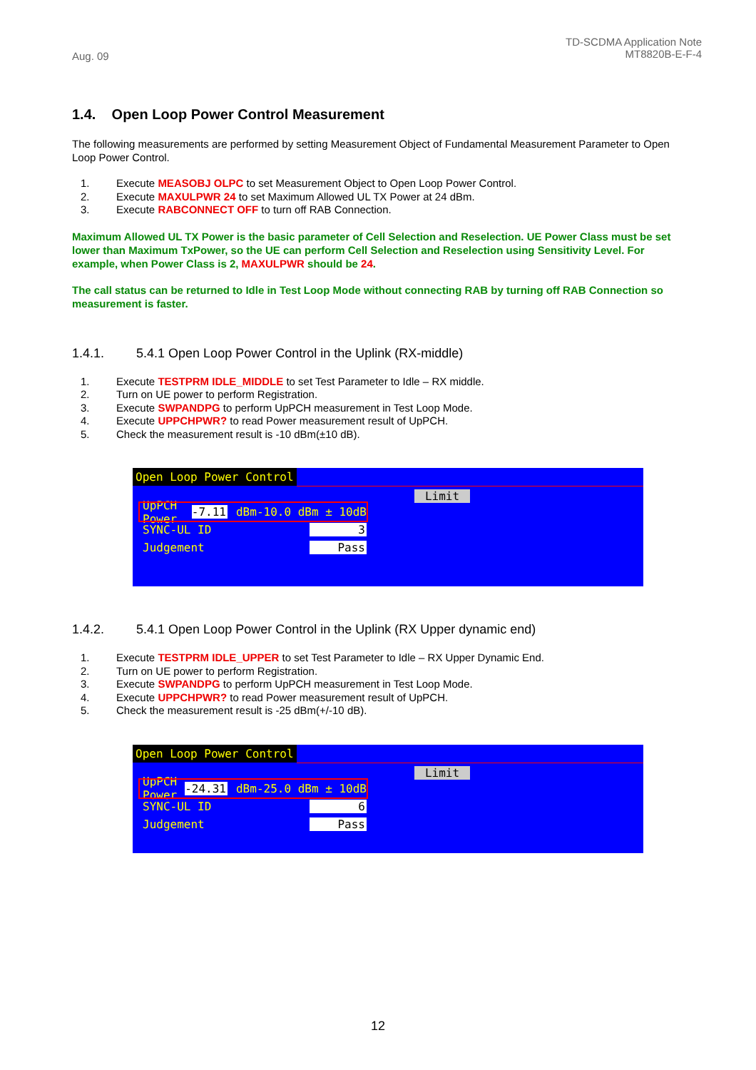Aug. 09
TD-SCDMA Application Note
MT8820B-E-F-4
1.4. Open Loop Power Control Measurement
The following measurements are performed by setting Measurement Object of Fundamental Measurement Parameter to Open Loop Power Control.
1. Execute MEASOBJ OLPC to set Measurement Object to Open Loop Power Control.
2. Execute MAXULPWR 24 to set Maximum Allowed UL TX Power at 24 dBm.
3. Execute RABCONNECT OFF to turn off RAB Connection.
Maximum Allowed UL TX Power is the basic parameter of Cell Selection and Reselection. UE Power Class must be set lower than Maximum TxPower, so the UE can perform Cell Selection and Reselection using Sensitivity Level. For example, when Power Class is 2, MAXULPWR should be 24.
The call status can be returned to Idle in Test Loop Mode without connecting RAB by turning off RAB Connection so measurement is faster.
1.4.1. 5.4.1 Open Loop Power Control in the Uplink (RX-middle)
1. Execute TESTPRM IDLE_MIDDLE to set Test Parameter to Idle – RX middle.
2. Turn on UE power to perform Registration.
3. Execute SWPANDPG to perform UpPCH measurement in Test Loop Mode.
4. Execute UPPCHPWR? to read Power measurement result of UpPCH.
5. Check the measurement result is -10 dBm(±10 dB).
Open Loop Power Control
Limit
UpPCH Power -7.11 dBm -10.0 dBm ± 10dB
SYNC-UL ID 3
Judgement Pass
1.4.2. 5.4.1 Open Loop Power Control in the Uplink (RX Upper dynamic end)
1. Execute TESTPRM IDLE_UPPER to set Test Parameter to Idle – RX Upper Dynamic End.
2. Turn on UE power to perform Registration.
3. Execute SWPANDPG to perform UpPCH measurement in Test Loop Mode.
4. Execute UPPCHPWR? to read Power measurement result of UpPCH.
5. Check the measurement result is -25 dBm(+/-10 dB).
Open Loop Power Control
Limit
UpPCH Power -24.31 dBm -25.0 dBm ± 10dB
SYNC-UL ID 6
Judgement Pass
12